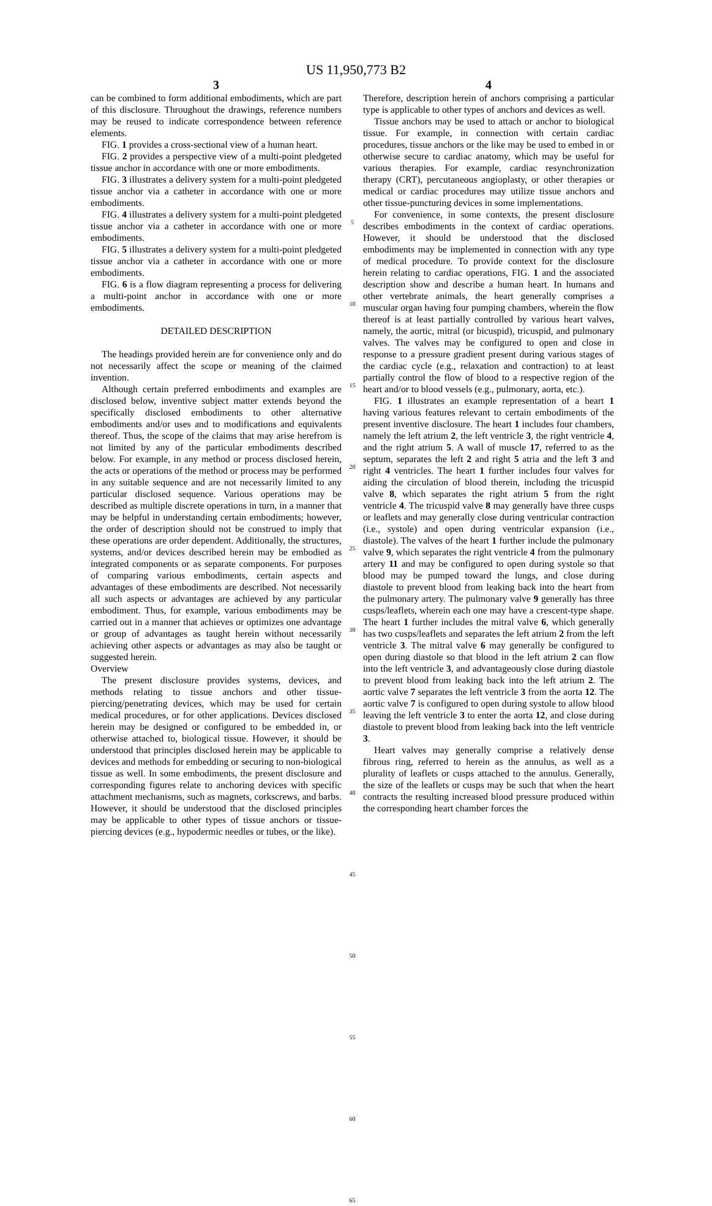US 11,950,773 B2
3
can be combined to form additional embodiments, which are part of this disclosure. Throughout the drawings, reference numbers may be reused to indicate correspondence between reference elements.
FIG. 1 provides a cross-sectional view of a human heart.
FIG. 2 provides a perspective view of a multi-point pledgeted tissue anchor in accordance with one or more embodiments.
FIG. 3 illustrates a delivery system for a multi-point pledgeted tissue anchor via a catheter in accordance with one or more embodiments.
FIG. 4 illustrates a delivery system for a multi-point pledgeted tissue anchor via a catheter in accordance with one or more embodiments.
FIG. 5 illustrates a delivery system for a multi-point pledgeted tissue anchor via a catheter in accordance with one or more embodiments.
FIG. 6 is a flow diagram representing a process for delivering a multi-point anchor in accordance with one or more embodiments.
DETAILED DESCRIPTION
The headings provided herein are for convenience only and do not necessarily affect the scope or meaning of the claimed invention.
Although certain preferred embodiments and examples are disclosed below, inventive subject matter extends beyond the specifically disclosed embodiments to other alternative embodiments and/or uses and to modifications and equivalents thereof. Thus, the scope of the claims that may arise herefrom is not limited by any of the particular embodiments described below. For example, in any method or process disclosed herein, the acts or operations of the method or process may be performed in any suitable sequence and are not necessarily limited to any particular disclosed sequence. Various operations may be described as multiple discrete operations in turn, in a manner that may be helpful in understanding certain embodiments; however, the order of description should not be construed to imply that these operations are order dependent. Additionally, the structures, systems, and/or devices described herein may be embodied as integrated components or as separate components. For purposes of comparing various embodiments, certain aspects and advantages of these embodiments are described. Not necessarily all such aspects or advantages are achieved by any particular embodiment. Thus, for example, various embodiments may be carried out in a manner that achieves or optimizes one advantage or group of advantages as taught herein without necessarily achieving other aspects or advantages as may also be taught or suggested herein.
Overview
The present disclosure provides systems, devices, and methods relating to tissue anchors and other tissue-piercing/penetrating devices, which may be used for certain medical procedures, or for other applications. Devices disclosed herein may be designed or configured to be embedded in, or otherwise attached to, biological tissue. However, it should be understood that principles disclosed herein may be applicable to devices and methods for embedding or securing to non-biological tissue as well. In some embodiments, the present disclosure and corresponding figures relate to anchoring devices with specific attachment mechanisms, such as magnets, corkscrews, and barbs. However, it should be understood that the disclosed principles may be applicable to other types of tissue anchors or tissue-piercing devices (e.g., hypodermic needles or tubes, or the like).
5
10
15
20
25
30
35
40
45
50
55
60
65
4
Therefore, description herein of anchors comprising a particular type is applicable to other types of anchors and devices as well.
Tissue anchors may be used to attach or anchor to biological tissue. For example, in connection with certain cardiac procedures, tissue anchors or the like may be used to embed in or otherwise secure to cardiac anatomy, which may be useful for various therapies. For example, cardiac resynchronization therapy (CRT), percutaneous angioplasty, or other therapies or medical or cardiac procedures may utilize tissue anchors and other tissue-puncturing devices in some implementations.
For convenience, in some contexts, the present disclosure describes embodiments in the context of cardiac operations. However, it should be understood that the disclosed embodiments may be implemented in connection with any type of medical procedure. To provide context for the disclosure herein relating to cardiac operations, FIG. 1 and the associated description show and describe a human heart. In humans and other vertebrate animals, the heart generally comprises a muscular organ having four pumping chambers, wherein the flow thereof is at least partially controlled by various heart valves, namely, the aortic, mitral (or bicuspid), tricuspid, and pulmonary valves. The valves may be configured to open and close in response to a pressure gradient present during various stages of the cardiac cycle (e.g., relaxation and contraction) to at least partially control the flow of blood to a respective region of the heart and/or to blood vessels (e.g., pulmonary, aorta, etc.).
FIG. 1 illustrates an example representation of a heart 1 having various features relevant to certain embodiments of the present inventive disclosure. The heart 1 includes four chambers, namely the left atrium 2, the left ventricle 3, the right ventricle 4, and the right atrium 5. A wall of muscle 17, referred to as the septum, separates the left 2 and right 5 atria and the left 3 and right 4 ventricles. The heart 1 further includes four valves for aiding the circulation of blood therein, including the tricuspid valve 8, which separates the right atrium 5 from the right ventricle 4. The tricuspid valve 8 may generally have three cusps or leaflets and may generally close during ventricular contraction (i.e., systole) and open during ventricular expansion (i.e., diastole). The valves of the heart 1 further include the pulmonary valve 9, which separates the right ventricle 4 from the pulmonary artery 11 and may be configured to open during systole so that blood may be pumped toward the lungs, and close during diastole to prevent blood from leaking back into the heart from the pulmonary artery. The pulmonary valve 9 generally has three cusps/leaflets, wherein each one may have a crescent-type shape. The heart 1 further includes the mitral valve 6, which generally has two cusps/leaflets and separates the left atrium 2 from the left ventricle 3. The mitral valve 6 may generally be configured to open during diastole so that blood in the left atrium 2 can flow into the left ventricle 3, and advantageously close during diastole to prevent blood from leaking back into the left atrium 2. The aortic valve 7 separates the left ventricle 3 from the aorta 12. The aortic valve 7 is configured to open during systole to allow blood leaving the left ventricle 3 to enter the aorta 12, and close during diastole to prevent blood from leaking back into the left ventricle 3.
Heart valves may generally comprise a relatively dense fibrous ring, referred to herein as the annulus, as well as a plurality of leaflets or cusps attached to the annulus. Generally, the size of the leaflets or cusps may be such that when the heart contracts the resulting increased blood pressure produced within the corresponding heart chamber forces the